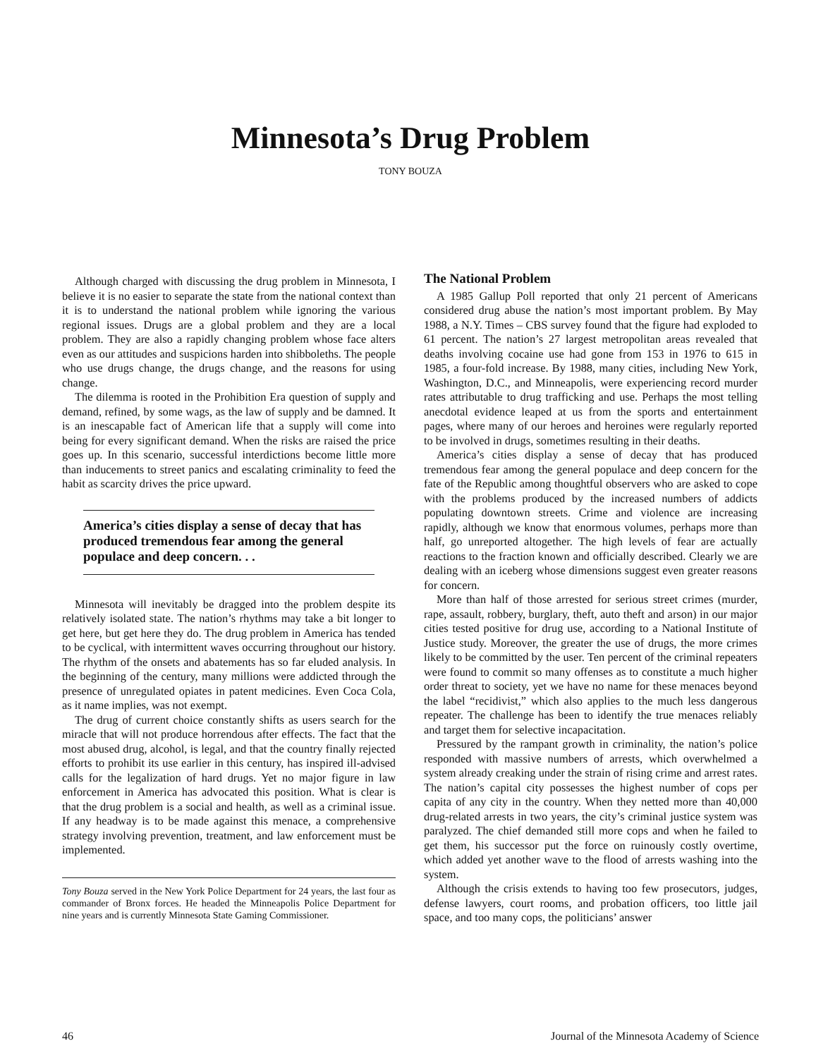Minnesota’s Drug Problem
TONY BOUZA
Although charged with discussing the drug problem in Minnesota, I believe it is no easier to separate the state from the national context than it is to understand the national problem while ignoring the various regional issues. Drugs are a global problem and they are a local problem. They are also a rapidly changing problem whose face alters even as our attitudes and suspicions harden into shibboleths. The people who use drugs change, the drugs change, and the reasons for using change.
The dilemma is rooted in the Prohibition Era question of supply and demand, refined, by some wags, as the law of supply and be damned. It is an inescapable fact of American life that a supply will come into being for every significant demand. When the risks are raised the price goes up. In this scenario, successful interdictions become little more than inducements to street panics and escalating criminality to feed the habit as scarcity drives the price upward.
America’s cities display a sense of decay that has produced tremendous fear among the general populace and deep concern. . .
Minnesota will inevitably be dragged into the problem despite its relatively isolated state. The nation’s rhythms may take a bit longer to get here, but get here they do. The drug problem in America has tended to be cyclical, with intermittent waves occurring throughout our history. The rhythm of the onsets and abatements has so far eluded analysis. In the beginning of the century, many millions were addicted through the presence of unregulated opiates in patent medicines. Even Coca Cola, as it name implies, was not exempt.
The drug of current choice constantly shifts as users search for the miracle that will not produce horrendous after effects. The fact that the most abused drug, alcohol, is legal, and that the country finally rejected efforts to prohibit its use earlier in this century, has inspired ill-advised calls for the legalization of hard drugs. Yet no major figure in law enforcement in America has advocated this position. What is clear is that the drug problem is a social and health, as well as a criminal issue. If any headway is to be made against this menace, a comprehensive strategy involving prevention, treatment, and law enforcement must be implemented.
Tony Bouza served in the New York Police Department for 24 years, the last four as commander of Bronx forces. He headed the Minneapolis Police Department for nine years and is currently Minnesota State Gaming Commissioner.
The National Problem
A 1985 Gallup Poll reported that only 21 percent of Americans considered drug abuse the nation’s most important problem. By May 1988, a N.Y. Times – CBS survey found that the figure had exploded to 61 percent. The nation’s 27 largest metropolitan areas revealed that deaths involving cocaine use had gone from 153 in 1976 to 615 in 1985, a four-fold increase. By 1988, many cities, including New York, Washington, D.C., and Minneapolis, were experiencing record murder rates attributable to drug trafficking and use. Perhaps the most telling anecdotal evidence leaped at us from the sports and entertainment pages, where many of our heroes and heroines were regularly reported to be involved in drugs, sometimes resulting in their deaths.
America’s cities display a sense of decay that has produced tremendous fear among the general populace and deep concern for the fate of the Republic among thoughtful observers who are asked to cope with the problems produced by the increased numbers of addicts populating downtown streets. Crime and violence are increasing rapidly, although we know that enormous volumes, perhaps more than half, go unreported altogether. The high levels of fear are actually reactions to the fraction known and officially described. Clearly we are dealing with an iceberg whose dimensions suggest even greater reasons for concern.
More than half of those arrested for serious street crimes (murder, rape, assault, robbery, burglary, theft, auto theft and arson) in our major cities tested positive for drug use, according to a National Institute of Justice study. Moreover, the greater the use of drugs, the more crimes likely to be committed by the user. Ten percent of the criminal repeaters were found to commit so many offenses as to constitute a much higher order threat to society, yet we have no name for these menaces beyond the label “recidivist,” which also applies to the much less dangerous repeater. The challenge has been to identify the true menaces reliably and target them for selective incapacitation.
Pressured by the rampant growth in criminality, the nation’s police responded with massive numbers of arrests, which overwhelmed a system already creaking under the strain of rising crime and arrest rates. The nation’s capital city possesses the highest number of cops per capita of any city in the country. When they netted more than 40,000 drug-related arrests in two years, the city’s criminal justice system was paralyzed. The chief demanded still more cops and when he failed to get them, his successor put the force on ruinously costly overtime, which added yet another wave to the flood of arrests washing into the system.
Although the crisis extends to having too few prosecutors, judges, defense lawyers, court rooms, and probation officers, too little jail space, and too many cops, the politicians’ answer
46 Journal of the Minnesota Academy of Science